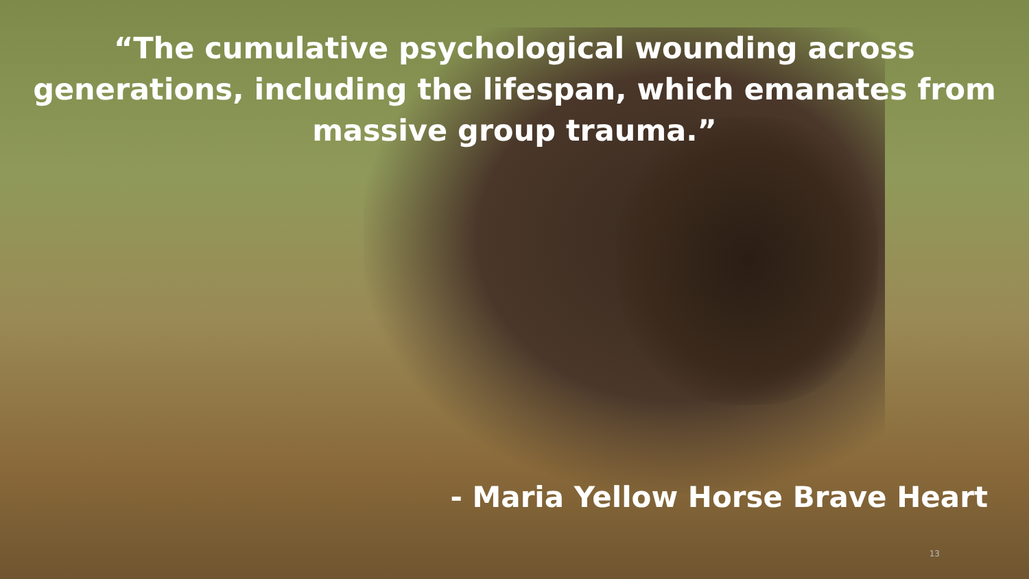“The cumulative psychological wounding across generations, including the lifespan, which emanates from massive group trauma.”
- Maria Yellow Horse Brave Heart
13